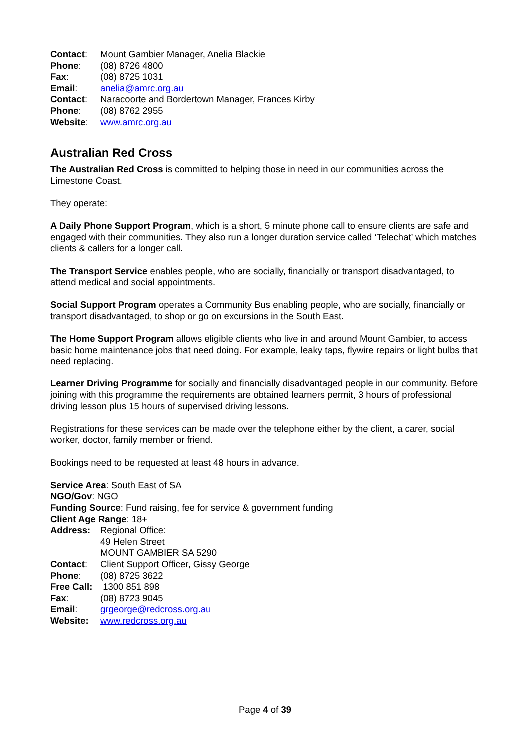Contact: Mount Gambier Manager, Anelia Blackie
Phone: (08) 8726 4800
Fax: (08) 8725 1031
Email: anelia@amrc.org.au
Contact: Naracoorte and Bordertown Manager, Frances Kirby
Phone: (08) 8762 2955
Website: www.amrc.org.au
Australian Red Cross
The Australian Red Cross is committed to helping those in need in our communities across the Limestone Coast.
They operate:
A Daily Phone Support Program, which is a short, 5 minute phone call to ensure clients are safe and engaged with their communities. They also run a longer duration service called ‘Telechat’ which matches clients & callers for a longer call.
The Transport Service enables people, who are socially, financially or transport disadvantaged, to attend medical and social appointments.
Social Support Program operates a Community Bus enabling people, who are socially, financially or transport disadvantaged, to shop or go on excursions in the South East.
The Home Support Program allows eligible clients who live in and around Mount Gambier, to access basic home maintenance jobs that need doing. For example, leaky taps, flywire repairs or light bulbs that need replacing.
Learner Driving Programme for socially and financially disadvantaged people in our community. Before joining with this programme the requirements are obtained learners permit, 3 hours of professional driving lesson plus 15 hours of supervised driving lessons.
Registrations for these services can be made over the telephone either by the client, a carer, social worker, doctor, family member or friend.
Bookings need to be requested at least 48 hours in advance.
Service Area: South East of SA
NGO/Gov: NGO
Funding Source: Fund raising, fee for service & government funding
Client Age Range: 18+
Address: Regional Office:
49 Helen Street
MOUNT GAMBIER SA 5290
Contact: Client Support Officer, Gissy George
Phone: (08) 8725 3622
Free Call: 1300 851 898
Fax: (08) 8723 9045
Email: grgeorge@redcross.org.au
Website: www.redcross.org.au
Page 4 of 39